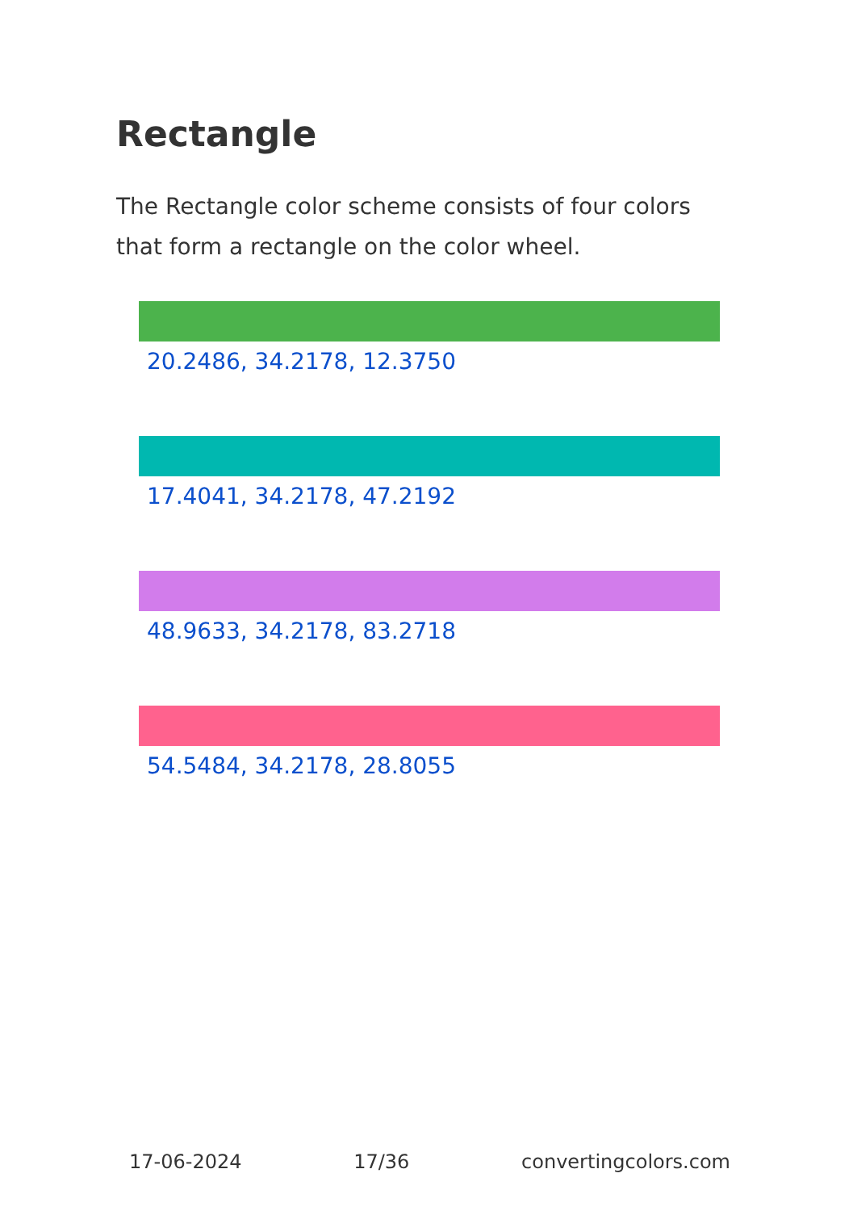Rectangle
The Rectangle color scheme consists of four colors that form a rectangle on the color wheel.
20.2486, 34.2178, 12.3750
17.4041, 34.2178, 47.2192
48.9633, 34.2178, 83.2718
54.5484, 34.2178, 28.8055
17-06-2024 17/36 convertingcolors.com